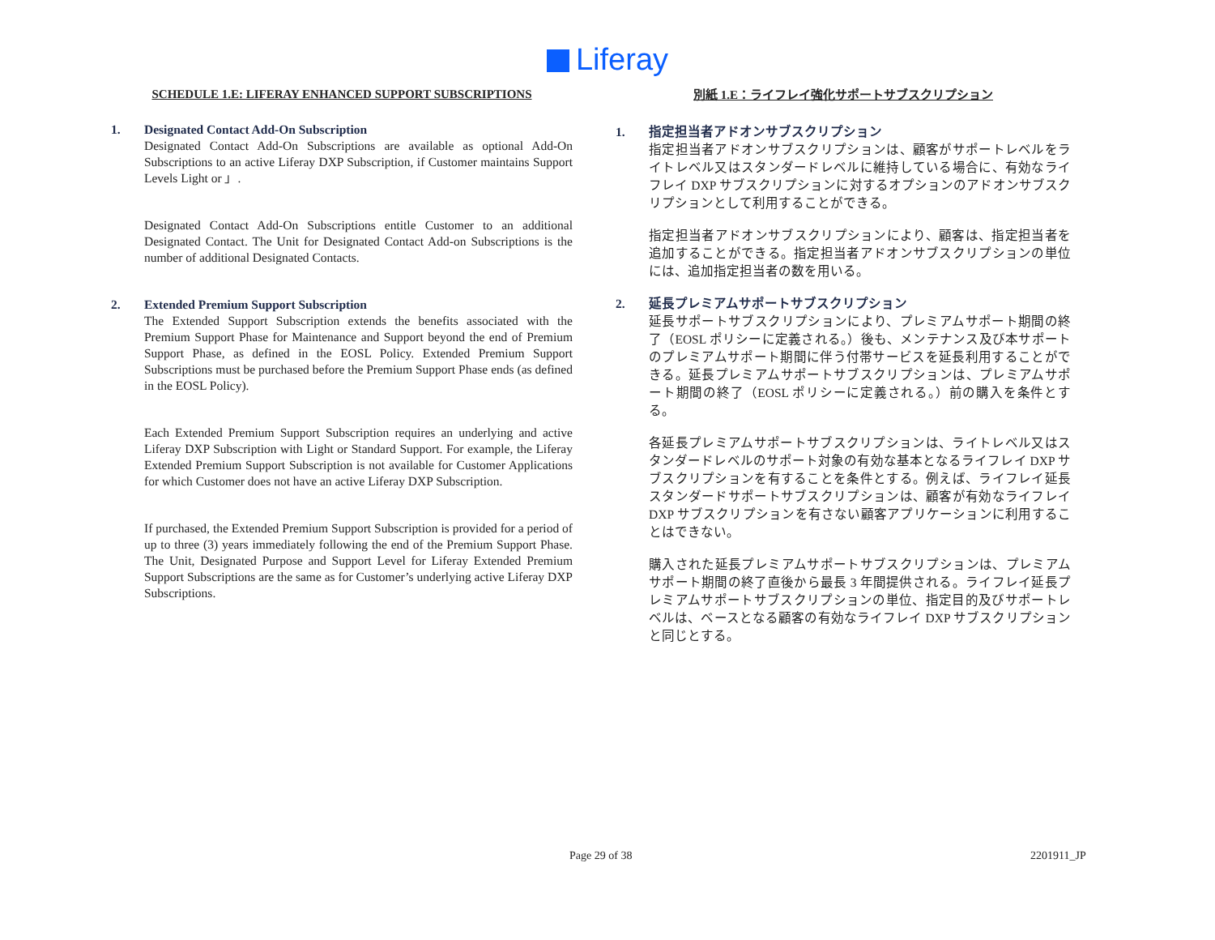Liferay
SCHEDULE 1.E: LIFERAY ENHANCED SUPPORT SUBSCRIPTIONS
1. Designated Contact Add-On Subscription
Designated Contact Add-On Subscriptions are available as optional Add-On Subscriptions to an active Liferay DXP Subscription, if Customer maintains Support Levels Light or 」.
Designated Contact Add-On Subscriptions entitle Customer to an additional Designated Contact. The Unit for Designated Contact Add-on Subscriptions is the number of additional Designated Contacts.
2. Extended Premium Support Subscription
The Extended Support Subscription extends the benefits associated with the Premium Support Phase for Maintenance and Support beyond the end of Premium Support Phase, as defined in the EOSL Policy. Extended Premium Support Subscriptions must be purchased before the Premium Support Phase ends (as defined in the EOSL Policy).
Each Extended Premium Support Subscription requires an underlying and active Liferay DXP Subscription with Light or Standard Support. For example, the Liferay Extended Premium Support Subscription is not available for Customer Applications for which Customer does not have an active Liferay DXP Subscription.
If purchased, the Extended Premium Support Subscription is provided for a period of up to three (3) years immediately following the end of the Premium Support Phase. The Unit, Designated Purpose and Support Level for Liferay Extended Premium Support Subscriptions are the same as for Customer’s underlying active Liferay DXP Subscriptions.
別紙 1.E：ライフレイ強化サポートサブスクリプション
1. 指定担当者アドオンサブスクリプション
指定担当者アドオンサブスクリプションは、顧客がサポートレベルをライトレベル又はスタンダードレベルに維持している場合に、有効なライフレイ DXP サブスクリプションに対するオプションのアドオンサブスクリプションとして利用することができる。
指定担当者アドオンサブスクリプションにより、顧客は、指定担当者を追加することができる。指定担当者アドオンサブスクリプションの単位には、追加指定担当者の数を用いる。
2. 延長プレミアムサポートサブスクリプション
延長サポートサブスクリプションにより、プレミアムサポート期間の終了（EOSL ポリシーに定義される。）後も、メンテナンス及び本サポートのプレミアムサポート期間に伴う付帯サービスを延長利用することができる。延長プレミアムサポートサブスクリプションは、プレミアムサポート期間の終了（EOSL ポリシーに定義される。）前の購入を条件とする。
各延長プレミアムサポートサブスクリプションは、ライトレベル又はスタンダードレベルのサポート対象の有効な基本となるライフレイ DXP サブスクリプションを有することを条件とする。例えば、ライフレイ延長スタンダードサポートサブスクリプションは、顧客が有効なライフレイ DXP サブスクリプションを有さない顧客アプリケーションに利用することはできない。
購入された延長プレミアムサポートサブスクリプションは、プレミアムサポート期間の終了直後から最長 3 年間提供される。ライフレイ延長プレミアムサポートサブスクリプションの単位、指定目的及びサポートレベルは、ベースとなる顧客の有効なライフレイ DXP サブスクリプションと同じとする。
Page 29 of 38 2201911_JP